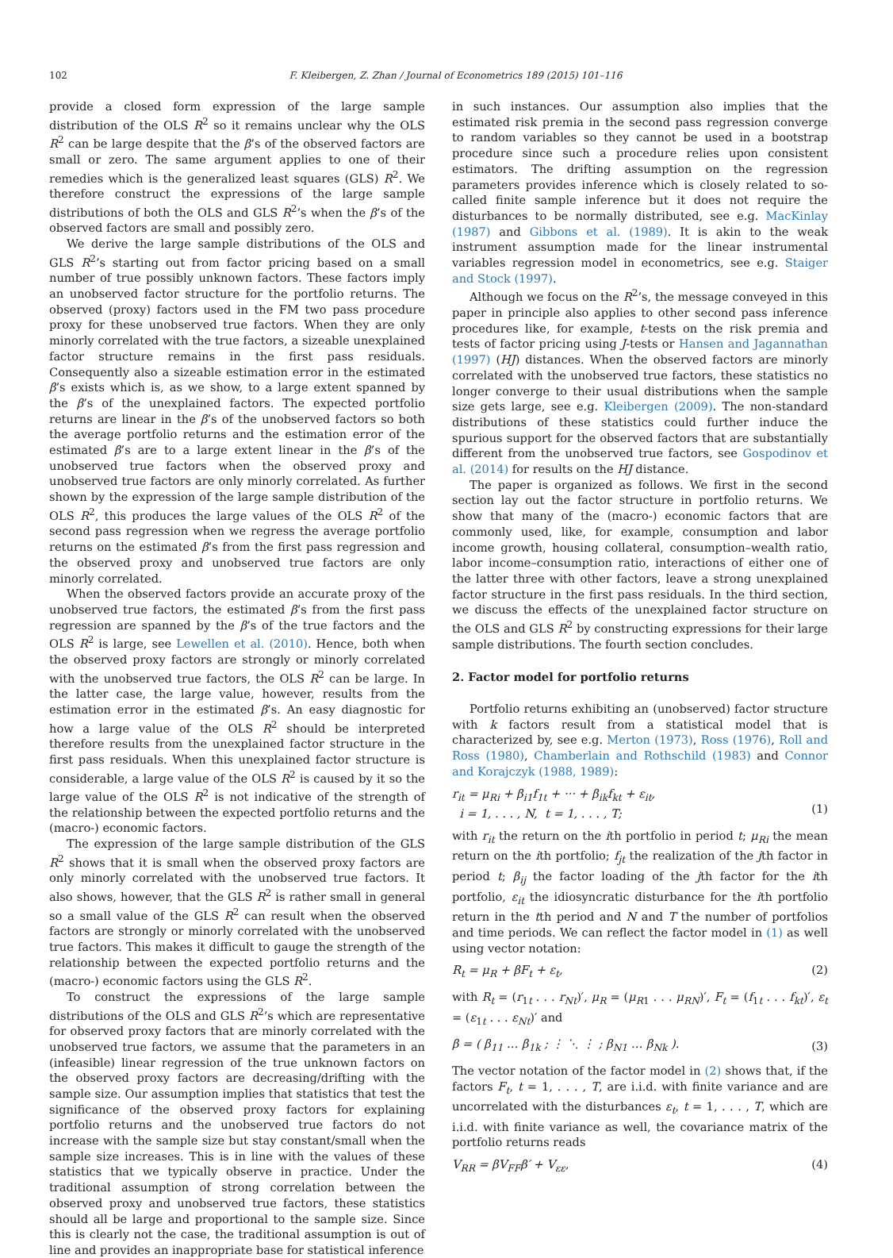102 F. Kleibergen, Z. Zhan / Journal of Econometrics 189 (2015) 101–116
provide a closed form expression of the large sample distribution of the OLS R<sup>2</sup> so it remains unclear why the OLS R<sup>2</sup> can be large despite that the β’s of the observed factors are small or zero. The same argument applies to one of their remedies which is the generalized least squares (GLS) R<sup>2</sup>. We therefore construct the expressions of the large sample distributions of both the OLS and GLS R<sup>2</sup>’s when the β’s of the observed factors are small and possibly zero.
We derive the large sample distributions of the OLS and GLS R<sup>2</sup>’s starting out from factor pricing based on a small number of true possibly unknown factors. These factors imply an unobserved factor structure for the portfolio returns. The observed (proxy) factors used in the FM two pass procedure proxy for these unobserved true factors. When they are only minorly correlated with the true factors, a sizeable unexplained factor structure remains in the first pass residuals. Consequently also a sizeable estimation error in the estimated β’s exists which is, as we show, to a large extent spanned by the β’s of the unexplained factors. The expected portfolio returns are linear in the β’s of the unobserved factors so both the average portfolio returns and the estimation error of the estimated β’s are to a large extent linear in the β’s of the unobserved true factors when the observed proxy and unobserved true factors are only minorly correlated. As further shown by the expression of the large sample distribution of the OLS R<sup>2</sup>, this produces the large values of the OLS R<sup>2</sup> of the second pass regression when we regress the average portfolio returns on the estimated β’s from the first pass regression and the observed proxy and unobserved true factors are only minorly correlated.
When the observed factors provide an accurate proxy of the unobserved true factors, the estimated β’s from the first pass regression are spanned by the β’s of the true factors and the OLS R<sup>2</sup> is large, see Lewellen et al. (2010). Hence, both when the observed proxy factors are strongly or minorly correlated with the unobserved true factors, the OLS R<sup>2</sup> can be large. In the latter case, the large value, however, results from the estimation error in the estimated β’s. An easy diagnostic for how a large value of the OLS R<sup>2</sup> should be interpreted therefore results from the unexplained factor structure in the first pass residuals. When this unexplained factor structure is considerable, a large value of the OLS R<sup>2</sup> is caused by it so the large value of the OLS R<sup>2</sup> is not indicative of the strength of the relationship between the expected portfolio returns and the (macro-) economic factors.
The expression of the large sample distribution of the GLS R<sup>2</sup> shows that it is small when the observed proxy factors are only minorly correlated with the unobserved true factors. It also shows, however, that the GLS R<sup>2</sup> is rather small in general so a small value of the GLS R<sup>2</sup> can result when the observed factors are strongly or minorly correlated with the unobserved true factors. This makes it difficult to gauge the strength of the relationship between the expected portfolio returns and the (macro-) economic factors using the GLS R<sup>2</sup>.
To construct the expressions of the large sample distributions of the OLS and GLS R<sup>2</sup>’s which are representative for observed proxy factors that are minorly correlated with the unobserved true factors, we assume that the parameters in an (infeasible) linear regression of the true unknown factors on the observed proxy factors are decreasing/drifting with the sample size. Our assumption implies that statistics that test the significance of the observed proxy factors for explaining portfolio returns and the unobserved true factors do not increase with the sample size but stay constant/small when the sample size increases. This is in line with the values of these statistics that we typically observe in practice. Under the traditional assumption of strong correlation between the observed proxy and unobserved true factors, these statistics should all be large and proportional to the sample size. Since this is clearly not the case, the traditional assumption is out of line and provides an inappropriate base for statistical inference
in such instances. Our assumption also implies that the estimated risk premia in the second pass regression converge to random variables so they cannot be used in a bootstrap procedure since such a procedure relies upon consistent estimators. The drifting assumption on the regression parameters provides inference which is closely related to so-called finite sample inference but it does not require the disturbances to be normally distributed, see e.g. MacKinlay (1987) and Gibbons et al. (1989). It is akin to the weak instrument assumption made for the linear instrumental variables regression model in econometrics, see e.g. Staiger and Stock (1997).
Although we focus on the R<sup>2</sup>’s, the message conveyed in this paper in principle also applies to other second pass inference procedures like, for example, t-tests on the risk premia and tests of factor pricing using J-tests or Hansen and Jagannathan (1997) (HJ) distances. When the observed factors are minorly correlated with the unobserved true factors, these statistics no longer converge to their usual distributions when the sample size gets large, see e.g. Kleibergen (2009). The non-standard distributions of these statistics could further induce the spurious support for the observed factors that are substantially different from the unobserved true factors, see Gospodinov et al. (2014) for results on the HJ distance.
The paper is organized as follows. We first in the second section lay out the factor structure in portfolio returns. We show that many of the (macro-) economic factors that are commonly used, like, for example, consumption and labor income growth, housing collateral, consumption–wealth ratio, labor income–consumption ratio, interactions of either one of the latter three with other factors, leave a strong unexplained factor structure in the first pass residuals. In the third section, we discuss the effects of the unexplained factor structure on the OLS and GLS R<sup>2</sup> by constructing expressions for their large sample distributions. The fourth section concludes.
2. Factor model for portfolio returns
Portfolio returns exhibiting an (unobserved) factor structure with k factors result from a statistical model that is characterized by, see e.g. Merton (1973), Ross (1976), Roll and Ross (1980), Chamberlain and Rothschild (1983) and Connor and Korajczyk (1988, 1989):
r<sub>it</sub> = μ<sub>Ri</sub> + β<sub>i1</sub>f<sub>1t</sub> + ··· + β<sub>ik</sub>f<sub>kt</sub> + ε<sub>it</sub>,
i = 1, . . . , N, t = 1, . . . , T;
(1)
with r<sub>it</sub> the return on the ith portfolio in period t; μ<sub>Ri</sub> the mean return on the ith portfolio; f<sub>jt</sub> the realization of the jth factor in period t; β<sub>ij</sub> the factor loading of the jth factor for the ith portfolio, ε<sub>it</sub> the idiosyncratic disturbance for the ith portfolio return in the tth period and N and T the number of portfolios and time periods. We can reflect the factor model in (1) as well using vector notation:
R<sub>t</sub> = μ<sub>R</sub> + βF<sub>t</sub> + ε<sub>t</sub>, (2)
with R<sub>t</sub> = (r<sub>1t</sub> . . . r<sub>Nt</sub>)′, μ<sub>R</sub> = (μ<sub>R1</sub> . . . μ<sub>RN</sub>)′, F<sub>t</sub> = (f<sub>1t</sub> . . . f<sub>kt</sub>)′, ε<sub>t</sub> = (ε<sub>1t</sub> . . . ε<sub>Nt</sub>)′ and
β = ( β<sub>11</sub> … β<sub>1k</sub> ; ⋮ ⋱ ⋮ ; β<sub>N1</sub> … β<sub>Nk</sub> ). (3)
The vector notation of the factor model in (2) shows that, if the factors F<sub>t</sub>, t = 1, . . . , T, are i.i.d. with finite variance and are uncorrelated with the disturbances ε<sub>t</sub>, t = 1, . . . , T, which are i.i.d. with finite variance as well, the covariance matrix of the portfolio returns reads
V<sub>RR</sub> = βV<sub>FF</sub>β′ + V<sub>εε</sub>, (4)